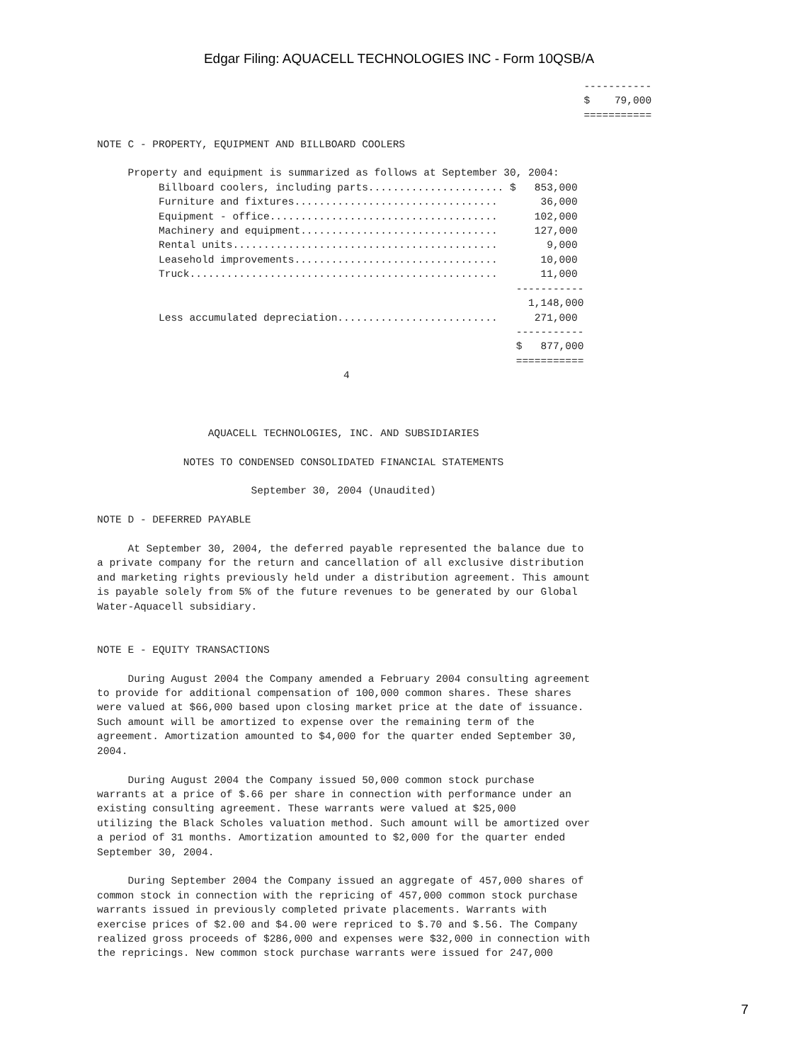Edgar Filing: AQUACELL TECHNOLOGIES INC - Form 10QSB/A
                                                                               -----------
                                                                               $    79,000
                                                                               ===========

NOTE C - PROPERTY, EQUIPMENT AND BILLBOARD COOLERS

     Property and equipment is summarized as follows at September 30, 2004:
| Billboard coolers, including parts...................... $ | 853,000 |
| Furniture and fixtures................................. | 36,000 |
| Equipment - office..................................... | 102,000 |
| Machinery and equipment................................ | 127,000 |
| Rental units........................................... | 9,000 |
| Leasehold improvements................................. | 10,000 |
| Truck.................................................. | 11,000 |
| | ----------- |
| | 1,148,000 |
| Less accumulated depreciation.......................... | 271,000 |
| | ----------- |
| | $ 877,000 |
| | =========== |
                                        4



                  AQUACELL TECHNOLOGIES, INC. AND SUBSIDIARIES

              NOTES TO CONDENSED CONSOLIDATED FINANCIAL STATEMENTS

                         September 30, 2004 (Unaudited)

NOTE D - DEFERRED PAYABLE

     At September 30, 2004, the deferred payable represented the balance due to
a private company for the return and cancellation of all exclusive distribution
and marketing rights previously held under a distribution agreement. This amount
is payable solely from 5% of the future revenues to be generated by our Global
Water-Aquacell subsidiary.


NOTE E - EQUITY TRANSACTIONS

     During August 2004 the Company amended a February 2004 consulting agreement
to provide for additional compensation of 100,000 common shares. These shares
were valued at $66,000 based upon closing market price at the date of issuance.
Such amount will be amortized to expense over the remaining term of the
agreement. Amortization amounted to $4,000 for the quarter ended September 30,
2004.

     During August 2004 the Company issued 50,000 common stock purchase
warrants at a price of $.66 per share in connection with performance under an
existing consulting agreement. These warrants were valued at $25,000
utilizing the Black Scholes valuation method. Such amount will be amortized over
a period of 31 months. Amortization amounted to $2,000 for the quarter ended
September 30, 2004.

     During September 2004 the Company issued an aggregate of 457,000 shares of
common stock in connection with the repricing of 457,000 common stock purchase
warrants issued in previously completed private placements. Warrants with
exercise prices of $2.00 and $4.00 were repriced to $.70 and $.56. The Company
realized gross proceeds of $286,000 and expenses were $32,000 in connection with
the repricings. New common stock purchase warrants were issued for 247,000
7